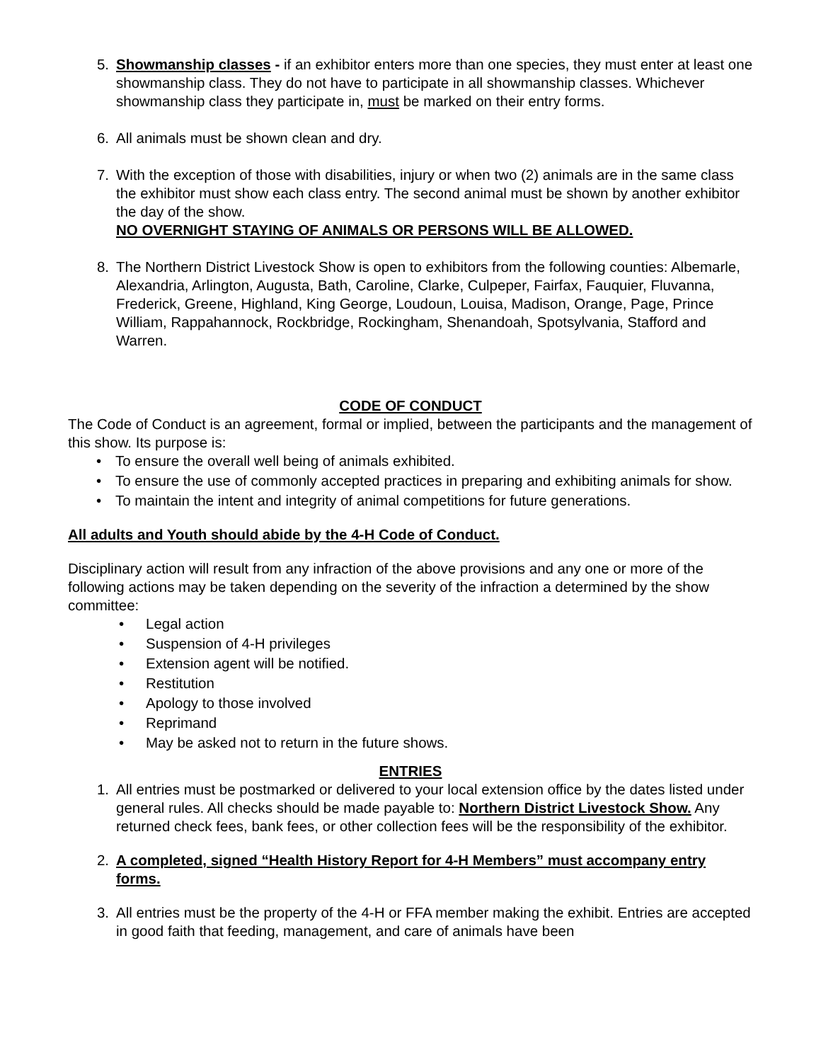5. Showmanship classes - if an exhibitor enters more than one species, they must enter at least one showmanship class. They do not have to participate in all showmanship classes. Whichever showmanship class they participate in, must be marked on their entry forms.
6. All animals must be shown clean and dry.
7. With the exception of those with disabilities, injury or when two (2) animals are in the same class the exhibitor must show each class entry. The second animal must be shown by another exhibitor the day of the show.
NO OVERNIGHT STAYING OF ANIMALS OR PERSONS WILL BE ALLOWED.
8. The Northern District Livestock Show is open to exhibitors from the following counties: Albemarle, Alexandria, Arlington, Augusta, Bath, Caroline, Clarke, Culpeper, Fairfax, Fauquier, Fluvanna, Frederick, Greene, Highland, King George, Loudoun, Louisa, Madison, Orange, Page, Prince William, Rappahannock, Rockbridge, Rockingham, Shenandoah, Spotsylvania, Stafford and Warren.
CODE OF CONDUCT
The Code of Conduct is an agreement, formal or implied, between the participants and the management of this show. Its purpose is:
• To ensure the overall well being of animals exhibited.
• To ensure the use of commonly accepted practices in preparing and exhibiting animals for show.
• To maintain the intent and integrity of animal competitions for future generations.
All adults and Youth should abide by the 4-H Code of Conduct.
Disciplinary action will result from any infraction of the above provisions and any one or more of the following actions may be taken depending on the severity of the infraction a determined by the show committee:
• Legal action
• Suspension of 4-H privileges
• Extension agent will be notified.
• Restitution
• Apology to those involved
• Reprimand
• May be asked not to return in the future shows.
ENTRIES
1. All entries must be postmarked or delivered to your local extension office by the dates listed under general rules. All checks should be made payable to: Northern District Livestock Show. Any returned check fees, bank fees, or other collection fees will be the responsibility of the exhibitor.
2. A completed, signed “Health History Report for 4-H Members” must accompany entry forms.
3. All entries must be the property of the 4-H or FFA member making the exhibit. Entries are accepted in good faith that feeding, management, and care of animals have been